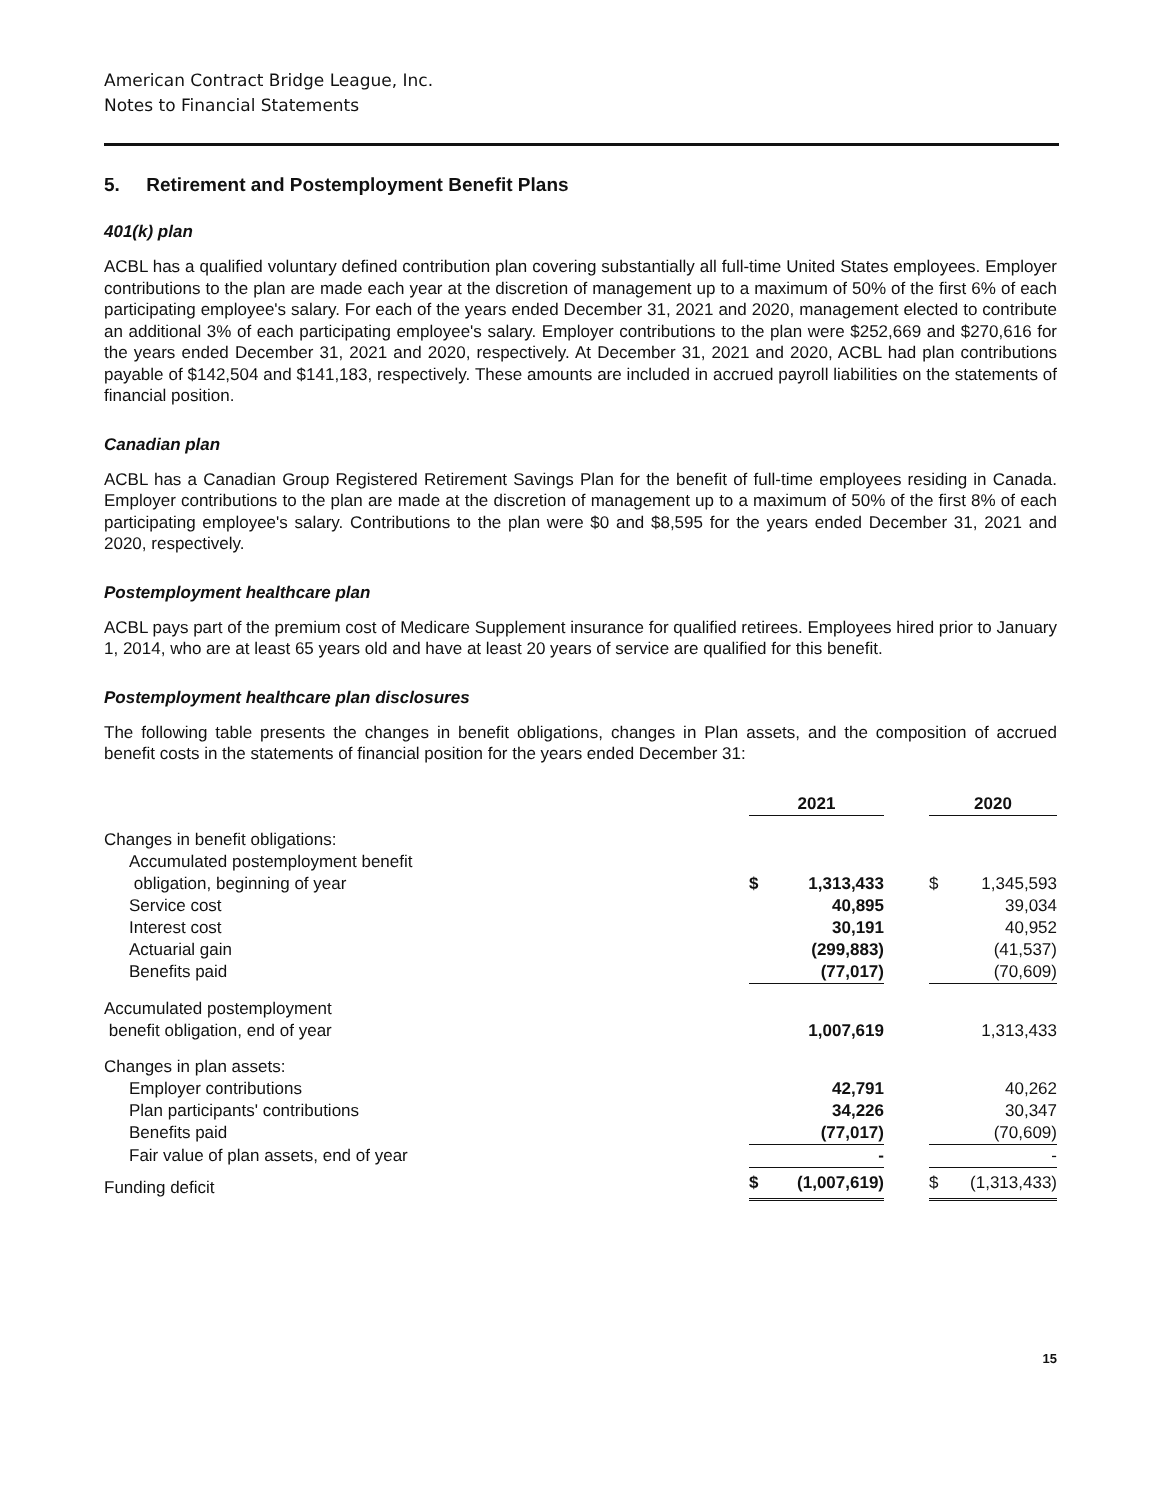American Contract Bridge League, Inc.
Notes to Financial Statements
5. Retirement and Postemployment Benefit Plans
401(k) plan
ACBL has a qualified voluntary defined contribution plan covering substantially all full-time United States employees. Employer contributions to the plan are made each year at the discretion of management up to a maximum of 50% of the first 6% of each participating employee's salary. For each of the years ended December 31, 2021 and 2020, management elected to contribute an additional 3% of each participating employee's salary. Employer contributions to the plan were $252,669 and $270,616 for the years ended December 31, 2021 and 2020, respectively. At December 31, 2021 and 2020, ACBL had plan contributions payable of $142,504 and $141,183, respectively. These amounts are included in accrued payroll liabilities on the statements of financial position.
Canadian plan
ACBL has a Canadian Group Registered Retirement Savings Plan for the benefit of full-time employees residing in Canada. Employer contributions to the plan are made at the discretion of management up to a maximum of 50% of the first 8% of each participating employee's salary. Contributions to the plan were $0 and $8,595 for the years ended December 31, 2021 and 2020, respectively.
Postemployment healthcare plan
ACBL pays part of the premium cost of Medicare Supplement insurance for qualified retirees. Employees hired prior to January 1, 2014, who are at least 65 years old and have at least 20 years of service are qualified for this benefit.
Postemployment healthcare plan disclosures
The following table presents the changes in benefit obligations, changes in Plan assets, and the composition of accrued benefit costs in the statements of financial position for the years ended December 31:
| | 2021 | | | 2020 | |
| --- | --- | --- | --- | --- | --- |
| Changes in benefit obligations: | | | | | |
| Accumulated postemployment benefit | | | | | |
| obligation, beginning of year | $ | 1,313,433 | | $ | 1,345,593 |
| Service cost | | 40,895 | | | 39,034 |
| Interest cost | | 30,191 | | | 40,952 |
| Actuarial gain | | (299,883) | | | (41,537) |
| Benefits paid | | (77,017) | | | (70,609) |
| Accumulated postemployment benefit obligation, end of year | | 1,007,619 | | | 1,313,433 |
| Changes in plan assets: | | | | | |
| Employer contributions | | 42,791 | | | 40,262 |
| Plan participants' contributions | | 34,226 | | | 30,347 |
| Benefits paid | | (77,017) | | | (70,609) |
| Fair value of plan assets, end of year | | - | | | - |
| Funding deficit | $ | (1,007,619) | | $ | (1,313,433) |
15